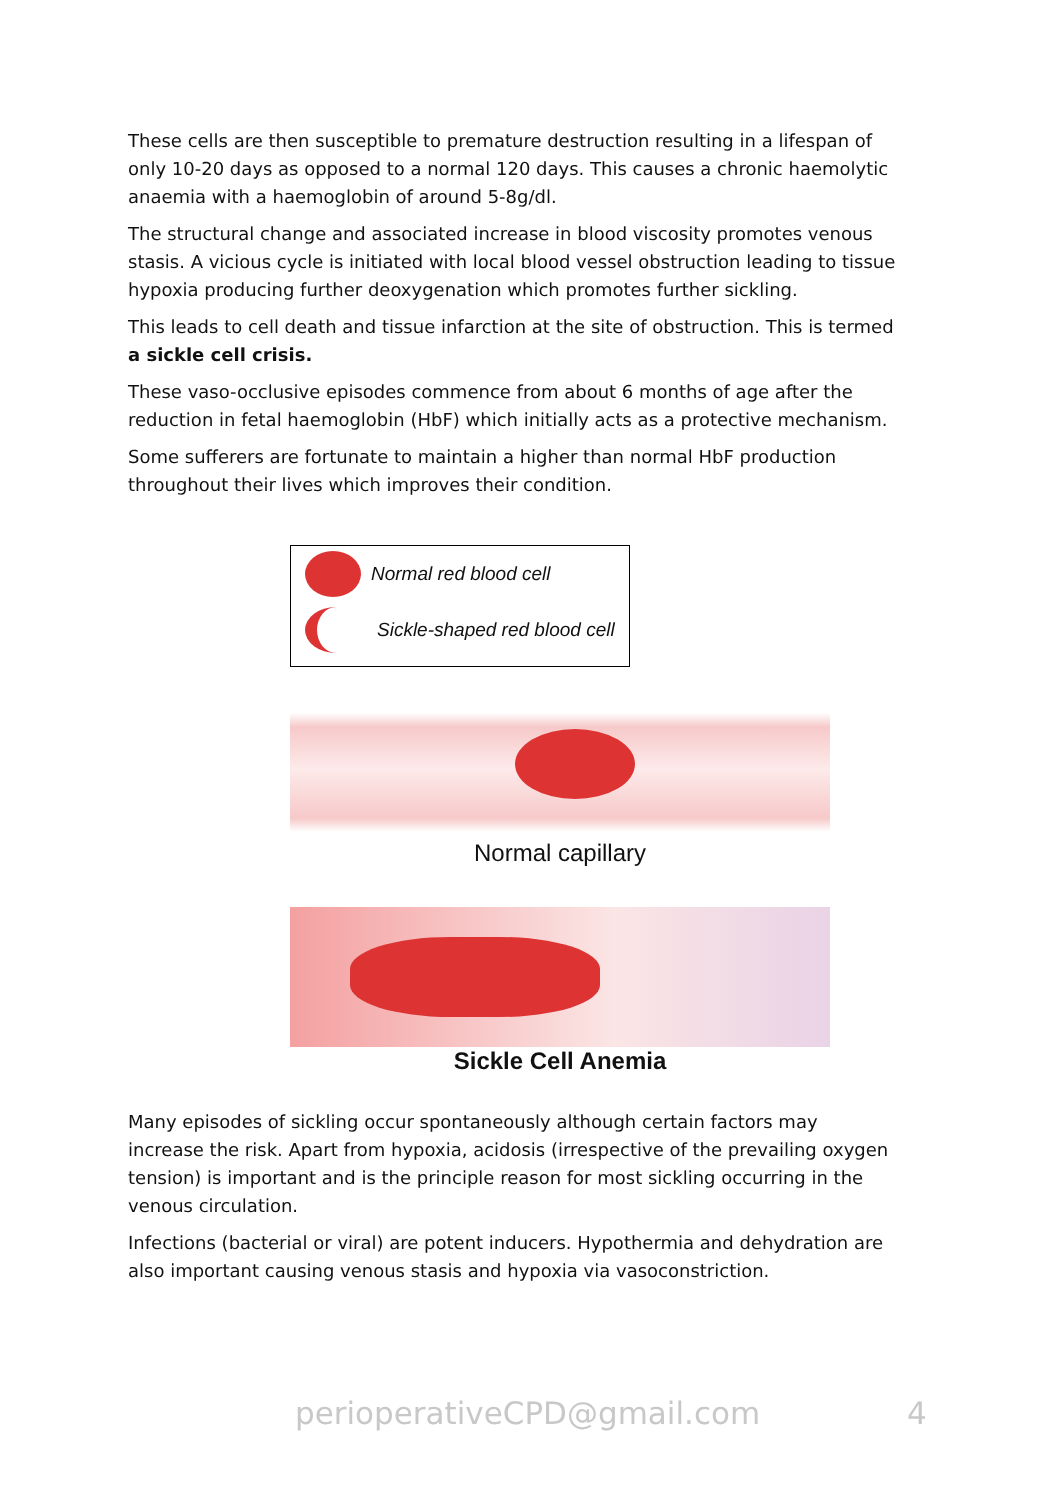These cells are then susceptible to premature destruction resulting in a lifespan of only 10-20 days as opposed to a normal 120 days. This causes a chronic haemolytic anaemia with a haemoglobin of around 5-8g/dl.
The structural change and associated increase in blood viscosity promotes venous stasis. A vicious cycle is initiated with local blood vessel obstruction leading to tissue hypoxia producing further deoxygenation which promotes further sickling.
This leads to cell death and tissue infarction at the site of obstruction. This is termed a sickle cell crisis.
These vaso-occlusive episodes commence from about 6 months of age after the reduction in fetal haemoglobin (HbF) which initially acts as a protective mechanism.
Some sufferers are fortunate to maintain a higher than normal HbF production throughout their lives which improves their condition.
Normal red blood cell
Sickle-shaped red blood cell
Normal capillary
Sickle Cell Anemia
Many episodes of sickling occur spontaneously although certain factors may increase the risk. Apart from hypoxia, acidosis (irrespective of the prevailing oxygen tension) is important and is the principle reason for most sickling occurring in the venous circulation.
Infections (bacterial or viral) are potent inducers. Hypothermia and dehydration are also important causing venous stasis and hypoxia via vasoconstriction.
perioperativeCPD@gmail.com 4